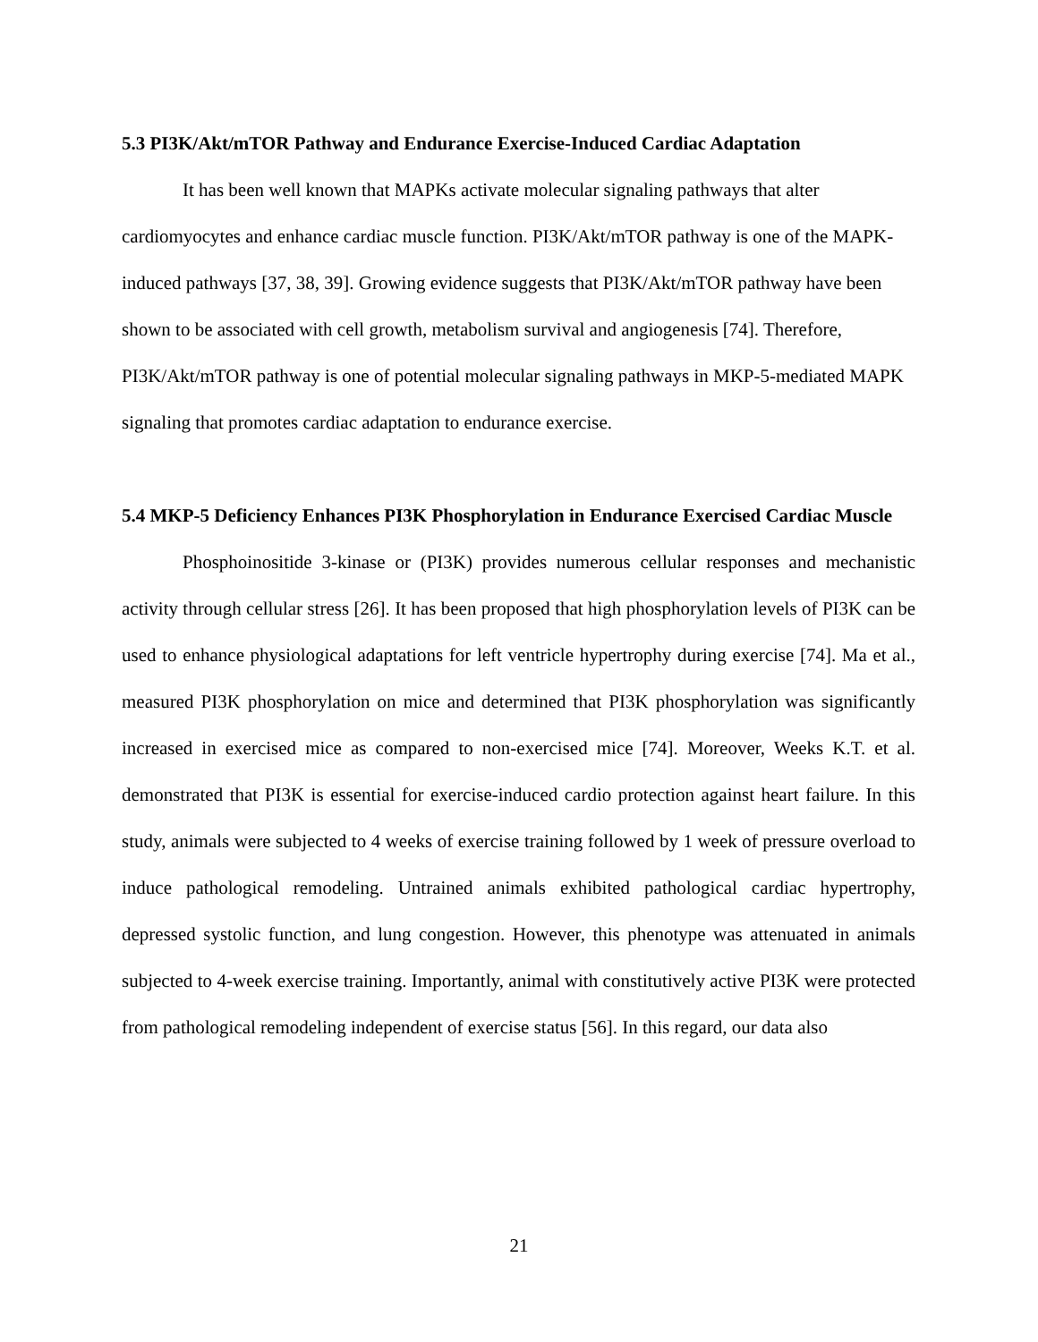5.3 PI3K/Akt/mTOR Pathway and Endurance Exercise-Induced Cardiac Adaptation
It has been well known that MAPKs activate molecular signaling pathways that alter cardiomyocytes and enhance cardiac muscle function. PI3K/Akt/mTOR pathway is one of the MAPK-induced pathways [37, 38, 39]. Growing evidence suggests that PI3K/Akt/mTOR pathway have been shown to be associated with cell growth, metabolism survival and angiogenesis [74]. Therefore, PI3K/Akt/mTOR pathway is one of potential molecular signaling pathways in MKP-5-mediated MAPK signaling that promotes cardiac adaptation to endurance exercise.
5.4 MKP-5 Deficiency Enhances PI3K Phosphorylation in Endurance Exercised Cardiac Muscle
Phosphoinositide 3-kinase or (PI3K) provides numerous cellular responses and mechanistic activity through cellular stress [26]. It has been proposed that high phosphorylation levels of PI3K can be used to enhance physiological adaptations for left ventricle hypertrophy during exercise [74]. Ma et al., measured PI3K phosphorylation on mice and determined that PI3K phosphorylation was significantly increased in exercised mice as compared to non-exercised mice [74]. Moreover, Weeks K.T. et al. demonstrated that PI3K is essential for exercise-induced cardio protection against heart failure. In this study, animals were subjected to 4 weeks of exercise training followed by 1 week of pressure overload to induce pathological remodeling. Untrained animals exhibited pathological cardiac hypertrophy, depressed systolic function, and lung congestion. However, this phenotype was attenuated in animals subjected to 4-week exercise training. Importantly, animal with constitutively active PI3K were protected from pathological remodeling independent of exercise status [56]. In this regard, our data also
21